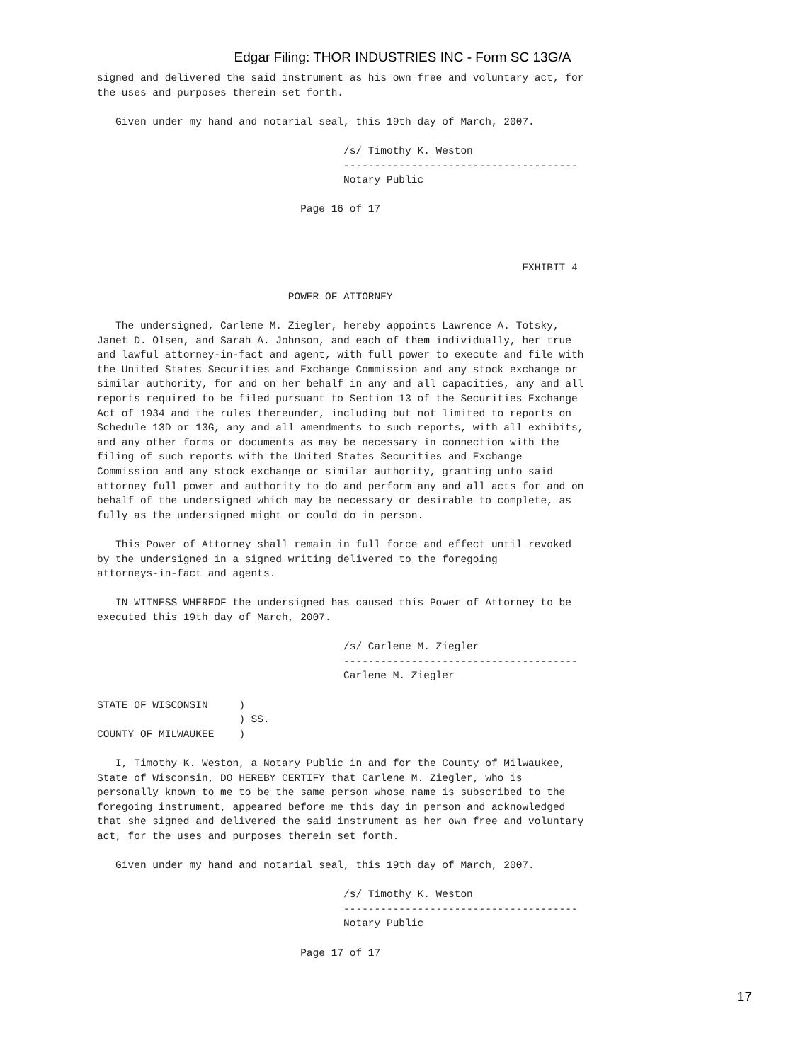Edgar Filing: THOR INDUSTRIES INC - Form SC 13G/A
signed and delivered the said instrument as his own free and voluntary act, for
the uses and purposes therein set forth.

   Given under my hand and notarial seal, this 19th day of March, 2007.

                                        /s/ Timothy K. Weston
                                        --------------------------------------
                                        Notary Public

                                 Page 16 of 17



                                                                     EXHIBIT 4

                               POWER OF ATTORNEY

   The undersigned, Carlene M. Ziegler, hereby appoints Lawrence A. Totsky,
Janet D. Olsen, and Sarah A. Johnson, and each of them individually, her true
and lawful attorney-in-fact and agent, with full power to execute and file with
the United States Securities and Exchange Commission and any stock exchange or
similar authority, for and on her behalf in any and all capacities, any and all
reports required to be filed pursuant to Section 13 of the Securities Exchange
Act of 1934 and the rules thereunder, including but not limited to reports on
Schedule 13D or 13G, any and all amendments to such reports, with all exhibits,
and any other forms or documents as may be necessary in connection with the
filing of such reports with the United States Securities and Exchange
Commission and any stock exchange or similar authority, granting unto said
attorney full power and authority to do and perform any and all acts for and on
behalf of the undersigned which may be necessary or desirable to complete, as
fully as the undersigned might or could do in person.

   This Power of Attorney shall remain in full force and effect until revoked
by the undersigned in a signed writing delivered to the foregoing
attorneys-in-fact and agents.

   IN WITNESS WHEREOF the undersigned has caused this Power of Attorney to be
executed this 19th day of March, 2007.

                                        /s/ Carlene M. Ziegler
                                        --------------------------------------
                                        Carlene M. Ziegler

STATE OF WISCONSIN     )
                       ) SS.
COUNTY OF MILWAUKEE    )

   I, Timothy K. Weston, a Notary Public in and for the County of Milwaukee,
State of Wisconsin, DO HEREBY CERTIFY that Carlene M. Ziegler, who is
personally known to me to be the same person whose name is subscribed to the
foregoing instrument, appeared before me this day in person and acknowledged
that she signed and delivered the said instrument as her own free and voluntary
act, for the uses and purposes therein set forth.

   Given under my hand and notarial seal, this 19th day of March, 2007.

                                        /s/ Timothy K. Weston
                                        --------------------------------------
                                        Notary Public

                                 Page 17 of 17
17